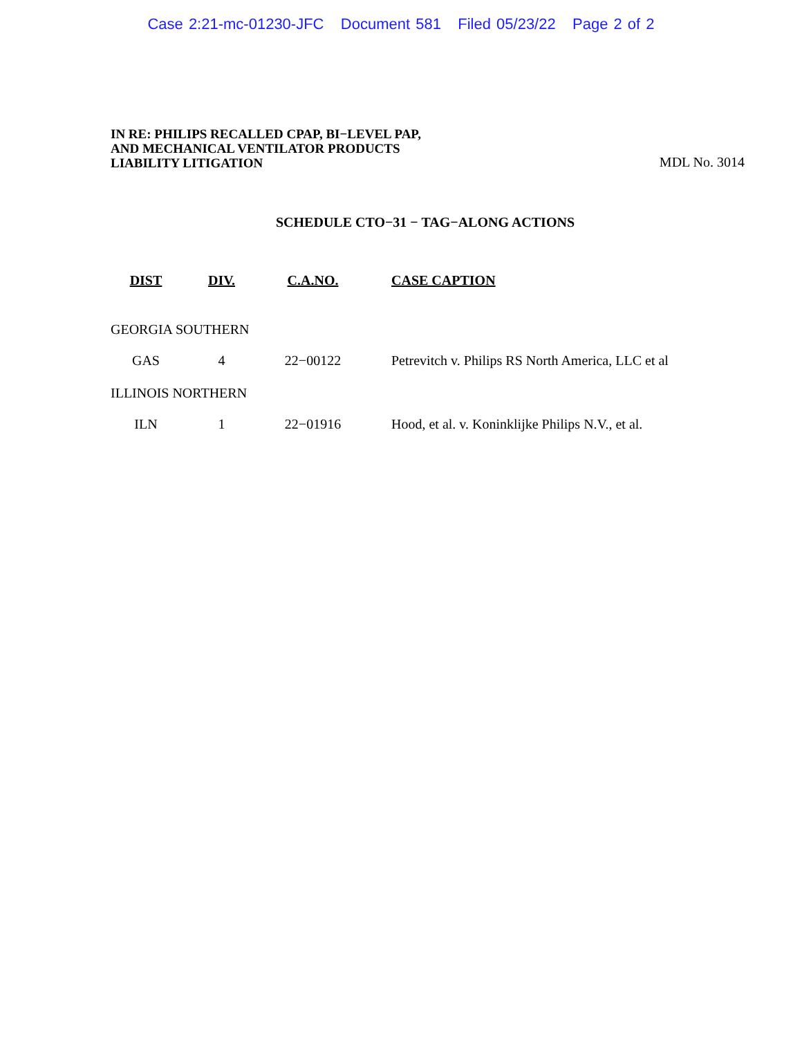Case 2:21-mc-01230-JFC Document 581 Filed 05/23/22 Page 2 of 2
IN RE: PHILIPS RECALLED CPAP, BI−LEVEL PAP,
AND MECHANICAL VENTILATOR PRODUCTS
LIABILITY LITIGATION
MDL No. 3014
SCHEDULE CTO−31 − TAG−ALONG ACTIONS
| DIST | DIV. | C.A.NO. | CASE CAPTION |
| --- | --- | --- | --- |
| GEORGIA SOUTHERN | | | |
| GAS | 4 | 22−00122 | Petrevitch v. Philips RS North America, LLC et al |
| ILLINOIS NORTHERN | | | |
| ILN | 1 | 22−01916 | Hood, et al. v. Koninklijke Philips N.V., et al. |